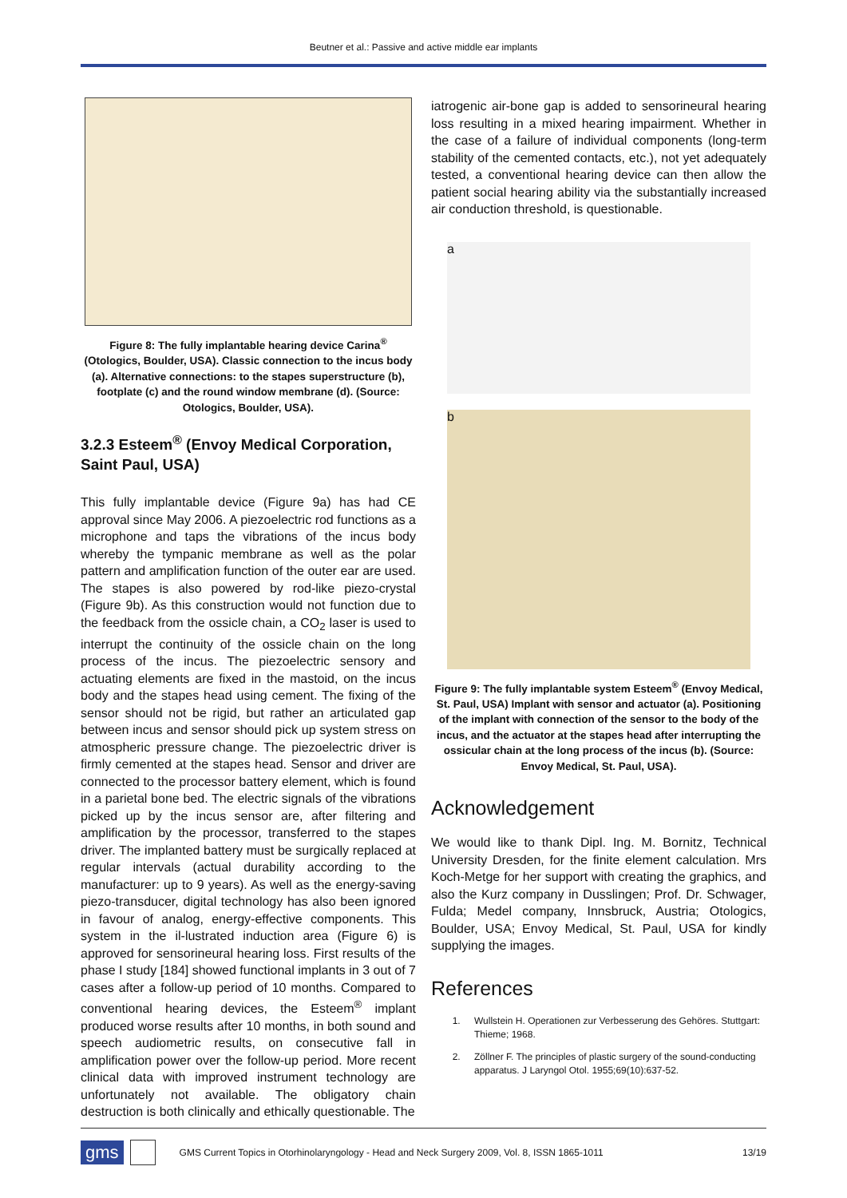Beutner et al.: Passive and active middle ear implants
Figure 8: The fully implantable hearing device Carina<sup>®</sup> (Otologics, Boulder, USA). Classic connection to the incus body (a). Alternative connections: to the stapes superstructure (b), footplate (c) and the round window membrane (d). (Source: Otologics, Boulder, USA).
3.2.3 Esteem<sup>®</sup> (Envoy Medical Corporation, Saint Paul, USA)
This fully implantable device (Figure 9a) has had CE approval since May 2006. A piezoelectric rod functions as a microphone and taps the vibrations of the incus body whereby the tympanic membrane as well as the polar pattern and amplification function of the outer ear are used. The stapes is also powered by rod-like piezo-crystal (Figure 9b). As this construction would not function due to the feedback from the ossicle chain, a CO<sub>2</sub> laser is used to interrupt the continuity of the ossicle chain on the long process of the incus. The piezoelectric sensory and actuating elements are fixed in the mastoid, on the incus body and the stapes head using cement. The fixing of the sensor should not be rigid, but rather an articulated gap between incus and sensor should pick up system stress on atmospheric pressure change. The piezoelectric driver is firmly cemented at the stapes head. Sensor and driver are connected to the processor battery element, which is found in a parietal bone bed. The electric signals of the vibrations picked up by the incus sensor are, after filtering and amplification by the processor, transferred to the stapes driver. The implanted battery must be surgically replaced at regular intervals (actual durability according to the manufacturer: up to 9 years). As well as the energy-saving piezo-transducer, digital technology has also been ignored in favour of analog, energy-effective components. This system in the il-lustrated induction area (Figure 6) is approved for sensorineural hearing loss. First results of the phase I study [184] showed functional implants in 3 out of 7 cases after a follow-up period of 10 months. Compared to conventional hearing devices, the Esteem<sup>®</sup> implant produced worse results after 10 months, in both sound and speech audiometric results, on consecutive fall in amplification power over the follow-up period. More recent clinical data with improved instrument technology are unfortunately not available. The obligatory chain destruction is both clinically and ethically questionable. The
iatrogenic air-bone gap is added to sensorineural hearing loss resulting in a mixed hearing impairment. Whether in the case of a failure of individual components (long-term stability of the cemented contacts, etc.), not yet adequately tested, a conventional hearing device can then allow the patient social hearing ability via the substantially increased air conduction threshold, is questionable.
a
b
Figure 9: The fully implantable system Esteem<sup>®</sup> (Envoy Medical, St. Paul, USA) Implant with sensor and actuator (a). Positioning of the implant with connection of the sensor to the body of the incus, and the actuator at the stapes head after interrupting the ossicular chain at the long process of the incus (b). (Source: Envoy Medical, St. Paul, USA).
Acknowledgement
We would like to thank Dipl. Ing. M. Bornitz, Technical University Dresden, for the finite element calculation. Mrs Koch-Metge for her support with creating the graphics, and also the Kurz company in Dusslingen; Prof. Dr. Schwager, Fulda; Medel company, Innsbruck, Austria; Otologics, Boulder, USA; Envoy Medical, St. Paul, USA for kindly supplying the images.
References
1. Wullstein H. Operationen zur Verbesserung des Gehöres. Stuttgart: Thieme; 1968.
2. Zöllner F. The principles of plastic surgery of the sound-conducting apparatus. J Laryngol Otol. 1955;69(10):637-52.
gms GMS Current Topics in Otorhinolaryngology - Head and Neck Surgery 2009, Vol. 8, ISSN 1865-1011 13/19